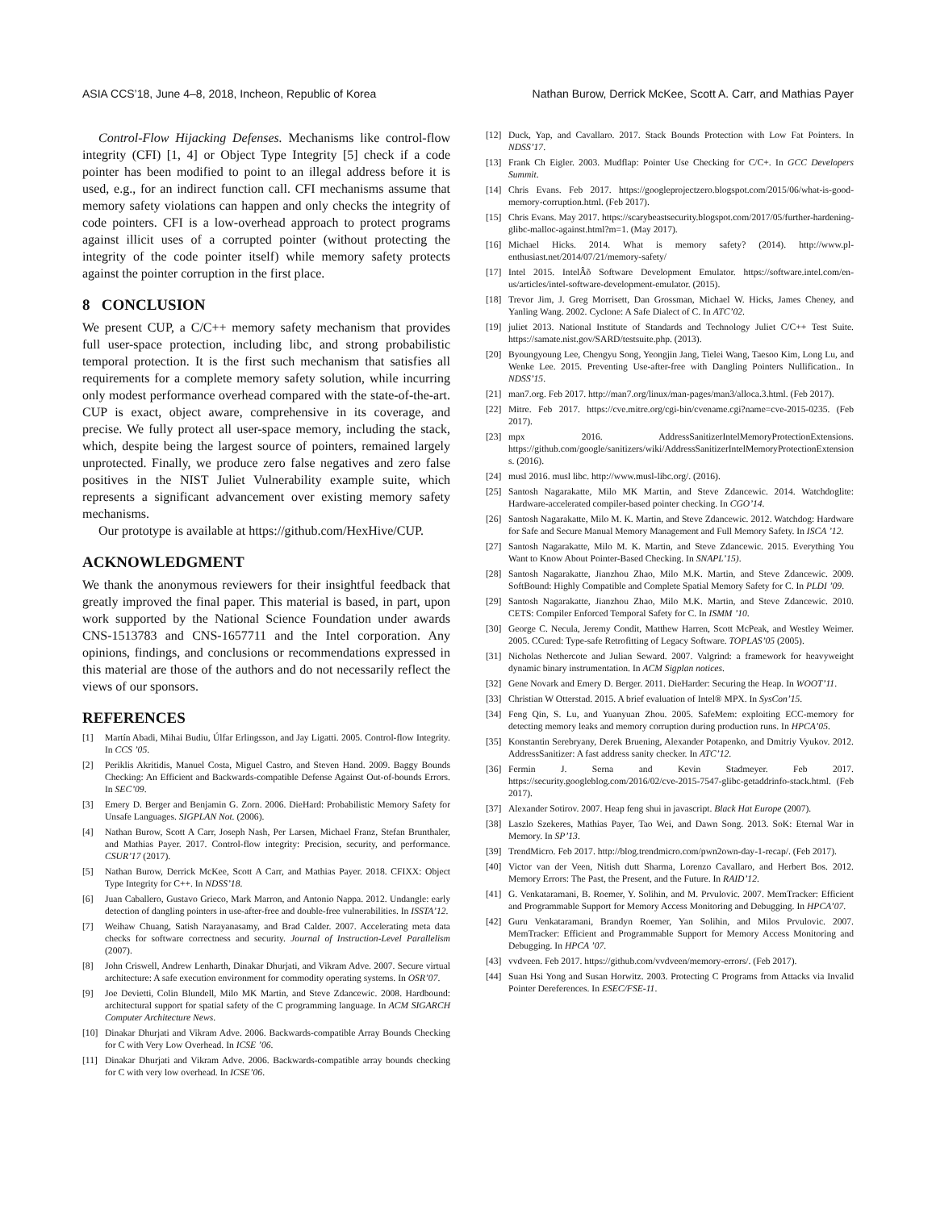ASIA CCS’18, June 4–8, 2018, Incheon, Republic of Korea Nathan Burow, Derrick McKee, Scott A. Carr, and Mathias Payer
Control-Flow Hijacking Defenses. Mechanisms like control-flow integrity (CFI) [1, 4] or Object Type Integrity [5] check if a code pointer has been modified to point to an illegal address before it is used, e.g., for an indirect function call. CFI mechanisms assume that memory safety violations can happen and only checks the integrity of code pointers. CFI is a low-overhead approach to protect programs against illicit uses of a corrupted pointer (without protecting the integrity of the code pointer itself) while memory safety protects against the pointer corruption in the first place.
8 CONCLUSION
We present CUP, a C/C++ memory safety mechanism that provides full user-space protection, including libc, and strong probabilistic temporal protection. It is the first such mechanism that satisfies all requirements for a complete memory safety solution, while incurring only modest performance overhead compared with the state-of-the-art. CUP is exact, object aware, comprehensive in its coverage, and precise. We fully protect all user-space memory, including the stack, which, despite being the largest source of pointers, remained largely unprotected. Finally, we produce zero false negatives and zero false positives in the NIST Juliet Vulnerability example suite, which represents a significant advancement over existing memory safety mechanisms.
Our prototype is available at https://github.com/HexHive/CUP.
ACKNOWLEDGMENT
We thank the anonymous reviewers for their insightful feedback that greatly improved the final paper. This material is based, in part, upon work supported by the National Science Foundation under awards CNS-1513783 and CNS-1657711 and the Intel corporation. Any opinions, findings, and conclusions or recommendations expressed in this material are those of the authors and do not necessarily reflect the views of our sponsors.
REFERENCES
[1] Martín Abadi, Mihai Budiu, Úlfar Erlingsson, and Jay Ligatti. 2005. Control-flow Integrity. In CCS ’05.
[2] Periklis Akritidis, Manuel Costa, Miguel Castro, and Steven Hand. 2009. Baggy Bounds Checking: An Efficient and Backwards-compatible Defense Against Out-of-bounds Errors. In SEC’09.
[3] Emery D. Berger and Benjamin G. Zorn. 2006. DieHard: Probabilistic Memory Safety for Unsafe Languages. SIGPLAN Not. (2006).
[4] Nathan Burow, Scott A Carr, Joseph Nash, Per Larsen, Michael Franz, Stefan Brunthaler, and Mathias Payer. 2017. Control-flow integrity: Precision, security, and performance. CSUR’17 (2017).
[5] Nathan Burow, Derrick McKee, Scott A Carr, and Mathias Payer. 2018. CFIXX: Object Type Integrity for C++. In NDSS’18.
[6] Juan Caballero, Gustavo Grieco, Mark Marron, and Antonio Nappa. 2012. Undangle: early detection of dangling pointers in use-after-free and double-free vulnerabilities. In ISSTA’12.
[7] Weihaw Chuang, Satish Narayanasamy, and Brad Calder. 2007. Accelerating meta data checks for software correctness and security. Journal of Instruction-Level Parallelism (2007).
[8] John Criswell, Andrew Lenharth, Dinakar Dhurjati, and Vikram Adve. 2007. Secure virtual architecture: A safe execution environment for commodity operating systems. In OSR’07.
[9] Joe Devietti, Colin Blundell, Milo MK Martin, and Steve Zdancewic. 2008. Hardbound: architectural support for spatial safety of the C programming language. In ACM SIGARCH Computer Architecture News.
[10] Dinakar Dhurjati and Vikram Adve. 2006. Backwards-compatible Array Bounds Checking for C with Very Low Overhead. In ICSE ’06.
[11] Dinakar Dhurjati and Vikram Adve. 2006. Backwards-compatible array bounds checking for C with very low overhead. In ICSE’06.
[12] Duck, Yap, and Cavallaro. 2017. Stack Bounds Protection with Low Fat Pointers. In NDSS’17.
[13] Frank Ch Eigler. 2003. Mudflap: Pointer Use Checking for C/C+. In GCC Developers Summit.
[14] Chris Evans. Feb 2017. https://googleprojectzero.blogspot.com/2015/06/what-is-good-memory-corruption.html. (Feb 2017).
[15] Chris Evans. May 2017. https://scarybeastsecurity.blogspot.com/2017/05/further-hardening-glibc-malloc-against.html?m=1. (May 2017).
[16] Michael Hicks. 2014. What is memory safety? (2014). http://www.pl-enthusiast.net/2014/07/21/memory-safety/
[17] Intel 2015. IntelÂõ Software Development Emulator. https://software.intel.com/en-us/articles/intel-software-development-emulator. (2015).
[18] Trevor Jim, J. Greg Morrisett, Dan Grossman, Michael W. Hicks, James Cheney, and Yanling Wang. 2002. Cyclone: A Safe Dialect of C. In ATC’02.
[19] juliet 2013. National Institute of Standards and Technology Juliet C/C++ Test Suite. https://samate.nist.gov/SARD/testsuite.php. (2013).
[20] Byoungyoung Lee, Chengyu Song, Yeongjin Jang, Tielei Wang, Taesoo Kim, Long Lu, and Wenke Lee. 2015. Preventing Use-after-free with Dangling Pointers Nullification.. In NDSS’15.
[21] man7.org. Feb 2017. http://man7.org/linux/man-pages/man3/alloca.3.html. (Feb 2017).
[22] Mitre. Feb 2017. https://cve.mitre.org/cgi-bin/cvename.cgi?name=cve-2015-0235. (Feb 2017).
[23] mpx 2016. AddressSanitizerIntelMemoryProtectionExtensions. https://github.com/google/sanitizers/wiki/AddressSanitizerIntelMemoryProtectionExtensions. (2016).
[24] musl 2016. musl libc. http://www.musl-libc.org/. (2016).
[25] Santosh Nagarakatte, Milo MK Martin, and Steve Zdancewic. 2014. Watchdoglite: Hardware-accelerated compiler-based pointer checking. In CGO’14.
[26] Santosh Nagarakatte, Milo M. K. Martin, and Steve Zdancewic. 2012. Watchdog: Hardware for Safe and Secure Manual Memory Management and Full Memory Safety. In ISCA ’12.
[27] Santosh Nagarakatte, Milo M. K. Martin, and Steve Zdancewic. 2015. Everything You Want to Know About Pointer-Based Checking. In SNAPL’15).
[28] Santosh Nagarakatte, Jianzhou Zhao, Milo M.K. Martin, and Steve Zdancewic. 2009. SoftBound: Highly Compatible and Complete Spatial Memory Safety for C. In PLDI ’09.
[29] Santosh Nagarakatte, Jianzhou Zhao, Milo M.K. Martin, and Steve Zdancewic. 2010. CETS: Compiler Enforced Temporal Safety for C. In ISMM ’10.
[30] George C. Necula, Jeremy Condit, Matthew Harren, Scott McPeak, and Westley Weimer. 2005. CCured: Type-safe Retrofitting of Legacy Software. TOPLAS’05 (2005).
[31] Nicholas Nethercote and Julian Seward. 2007. Valgrind: a framework for heavyweight dynamic binary instrumentation. In ACM Sigplan notices.
[32] Gene Novark and Emery D. Berger. 2011. DieHarder: Securing the Heap. In WOOT’11.
[33] Christian W Otterstad. 2015. A brief evaluation of Intel® MPX. In SysCon’15.
[34] Feng Qin, S. Lu, and Yuanyuan Zhou. 2005. SafeMem: exploiting ECC-memory for detecting memory leaks and memory corruption during production runs. In HPCA’05.
[35] Konstantin Serebryany, Derek Bruening, Alexander Potapenko, and Dmitriy Vyukov. 2012. AddressSanitizer: A fast address sanity checker. In ATC’12.
[36] Fermin J. Serna and Kevin Stadmeyer. Feb 2017. https://security.googleblog.com/2016/02/cve-2015-7547-glibc-getaddrinfo-stack.html. (Feb 2017).
[37] Alexander Sotirov. 2007. Heap feng shui in javascript. Black Hat Europe (2007).
[38] Laszlo Szekeres, Mathias Payer, Tao Wei, and Dawn Song. 2013. SoK: Eternal War in Memory. In SP’13.
[39] TrendMicro. Feb 2017. http://blog.trendmicro.com/pwn2own-day-1-recap/. (Feb 2017).
[40] Victor van der Veen, Nitish dutt Sharma, Lorenzo Cavallaro, and Herbert Bos. 2012. Memory Errors: The Past, the Present, and the Future. In RAID’12.
[41] G. Venkataramani, B. Roemer, Y. Solihin, and M. Prvulovic. 2007. MemTracker: Efficient and Programmable Support for Memory Access Monitoring and Debugging. In HPCA’07.
[42] Guru Venkataramani, Brandyn Roemer, Yan Solihin, and Milos Prvulovic. 2007. MemTracker: Efficient and Programmable Support for Memory Access Monitoring and Debugging. In HPCA ’07.
[43] vvdveen. Feb 2017. https://github.com/vvdveen/memory-errors/. (Feb 2017).
[44] Suan Hsi Yong and Susan Horwitz. 2003. Protecting C Programs from Attacks via Invalid Pointer Dereferences. In ESEC/FSE-11.